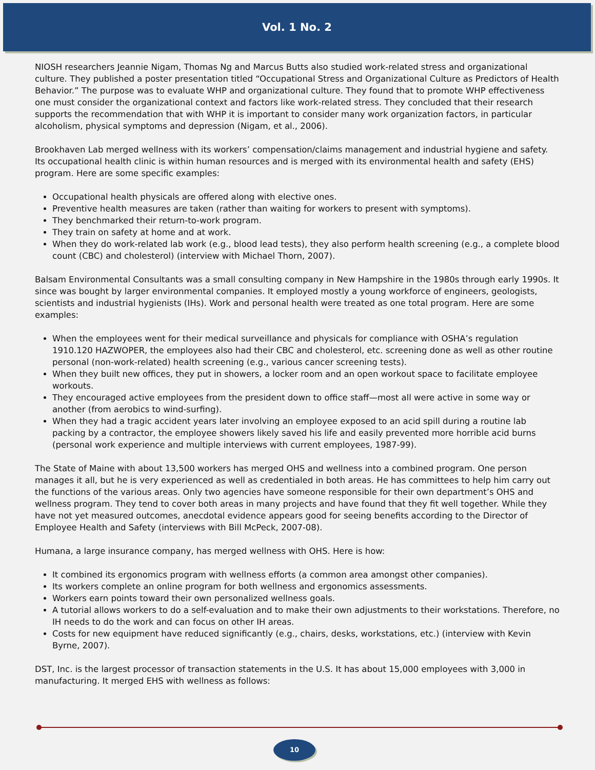Vol. 1 No. 2
NIOSH researchers Jeannie Nigam, Thomas Ng and Marcus Butts also studied work-related stress and organizational culture. They published a poster presentation titled “Occupational Stress and Organizational Culture as Predictors of Health Behavior.” The purpose was to evaluate WHP and organizational culture. They found that to promote WHP effectiveness one must consider the organizational context and factors like work-related stress. They concluded that their research supports the recommendation that with WHP it is important to consider many work organization factors, in particular alcoholism, physical symptoms and depression (Nigam, et al., 2006).
Brookhaven Lab merged wellness with its workers’ compensation/claims management and industrial hygiene and safety. Its occupational health clinic is within human resources and is merged with its environmental health and safety (EHS) program. Here are some specific examples:
Occupational health physicals are offered along with elective ones.
Preventive health measures are taken (rather than waiting for workers to present with symptoms).
They benchmarked their return-to-work program.
They train on safety at home and at work.
When they do work-related lab work (e.g., blood lead tests), they also perform health screening (e.g., a complete blood count (CBC) and cholesterol) (interview with Michael Thorn, 2007).
Balsam Environmental Consultants was a small consulting company in New Hampshire in the 1980s through early 1990s. It since was bought by larger environmental companies. It employed mostly a young workforce of engineers, geologists, scientists and industrial hygienists (IHs). Work and personal health were treated as one total program. Here are some examples:
When the employees went for their medical surveillance and physicals for compliance with OSHA’s regulation 1910.120 HAZWOPER, the employees also had their CBC and cholesterol, etc. screening done as well as other routine personal (non-work-related) health screening (e.g., various cancer screening tests).
When they built new offices, they put in showers, a locker room and an open workout space to facilitate employee workouts.
They encouraged active employees from the president down to office staff—most all were active in some way or another (from aerobics to wind-surfing).
When they had a tragic accident years later involving an employee exposed to an acid spill during a routine lab packing by a contractor, the employee showers likely saved his life and easily prevented more horrible acid burns (personal work experience and multiple interviews with current employees, 1987-99).
The State of Maine with about 13,500 workers has merged OHS and wellness into a combined program. One person manages it all, but he is very experienced as well as credentialed in both areas. He has committees to help him carry out the functions of the various areas. Only two agencies have someone responsible for their own department’s OHS and wellness program. They tend to cover both areas in many projects and have found that they fit well together. While they have not yet measured outcomes, anecdotal evidence appears good for seeing benefits according to the Director of Employee Health and Safety (interviews with Bill McPeck, 2007-08).
Humana, a large insurance company, has merged wellness with OHS. Here is how:
It combined its ergonomics program with wellness efforts (a common area amongst other companies).
Its workers complete an online program for both wellness and ergonomics assessments.
Workers earn points toward their own personalized wellness goals.
A tutorial allows workers to do a self-evaluation and to make their own adjustments to their workstations. Therefore, no IH needs to do the work and can focus on other IH areas.
Costs for new equipment have reduced significantly (e.g., chairs, desks, workstations, etc.) (interview with Kevin Byrne, 2007).
DST, Inc. is the largest processor of transaction statements in the U.S. It has about 15,000 employees with 3,000 in manufacturing. It merged EHS with wellness as follows:
10